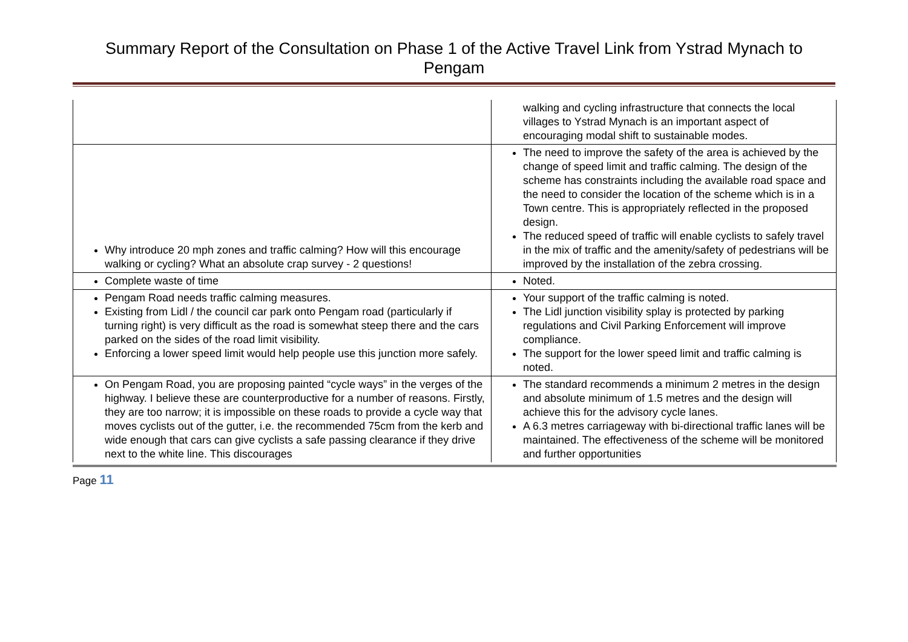Summary Report of the Consultation on Phase 1 of the Active Travel Link from Ystrad Mynach to Pengam
| | walking and cycling infrastructure that connects the local villages to Ystrad Mynach is an important aspect of encouraging modal shift to sustainable modes. |
| Why introduce 20 mph zones and traffic calming? How will this encourage walking or cycling? What an absolute crap survey - 2 questions! | The need to improve the safety of the area is achieved by the change of speed limit and traffic calming. The design of the scheme has constraints including the available road space and the need to consider the location of the scheme which is in a Town centre. This is appropriately reflected in the proposed design. The reduced speed of traffic will enable cyclists to safely travel in the mix of traffic and the amenity/safety of pedestrians will be improved by the installation of the zebra crossing. |
| Complete waste of time | Noted. |
| Pengam Road needs traffic calming measures. Existing from Lidl / the council car park onto Pengam road (particularly if turning right) is very difficult as the road is somewhat steep there and the cars parked on the sides of the road limit visibility. Enforcing a lower speed limit would help people use this junction more safely. | Your support of the traffic calming is noted. The Lidl junction visibility splay is protected by parking regulations and Civil Parking Enforcement will improve compliance. The support for the lower speed limit and traffic calming is noted. |
| On Pengam Road, you are proposing painted “cycle ways” in the verges of the highway. I believe these are counterproductive for a number of reasons. Firstly, they are too narrow; it is impossible on these roads to provide a cycle way that moves cyclists out of the gutter, i.e. the recommended 75cm from the kerb and wide enough that cars can give cyclists a safe passing clearance if they drive next to the white line. This discourages | The standard recommends a minimum 2 metres in the design and absolute minimum of 1.5 metres and the design will achieve this for the advisory cycle lanes. A 6.3 metres carriageway with bi-directional traffic lanes will be maintained. The effectiveness of the scheme will be monitored and further opportunities |
Page 11